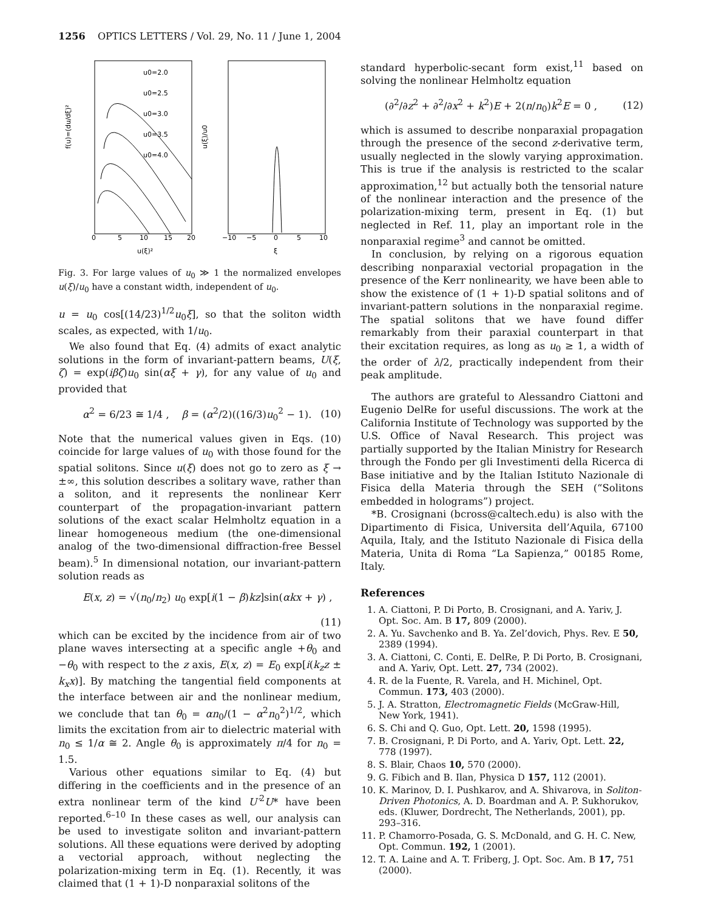1256 OPTICS LETTERS / Vol. 29, No. 11 / June 1, 2004
u0=2.0
u0=2.5
u0=3.0
u0=3.5
u0=4.0
0
5
10
15
20
−10
−5
0
5
10
u(ξ)²
ξ
f(u)=(du/dξ)²
u(ξ)/u0
Fig. 3. For large values of u<sub>0</sub> ≫ 1 the normalized envelopes u(ξ)/u<sub>0</sub> have a constant width, independent of u<sub>0</sub>.
u = u<sub>0</sub> cos[(14/23)<sup>1/2</sup>u<sub>0</sub>ξ], so that the soliton width scales, as expected, with 1/u<sub>0</sub>.
We also found that Eq. (4) admits of exact analytic solutions in the form of invariant-pattern beams, U(ξ, ζ) = exp(iβζ)u<sub>0</sub> sin(αξ + γ), for any value of u<sub>0</sub> and provided that
α<sup>2</sup> = 6/23 ≅ 1/4 , β = (α<sup>2</sup>/2)((16/3)u<sub>0</sub><sup>2</sup> − 1). (10)
Note that the numerical values given in Eqs. (10) coincide for large values of u<sub>0</sub> with those found for the spatial solitons. Since u(ξ) does not go to zero as ξ → ±∞, this solution describes a solitary wave, rather than a soliton, and it represents the nonlinear Kerr counterpart of the propagation-invariant pattern solutions of the exact scalar Helmholtz equation in a linear homogeneous medium (the one-dimensional analog of the two-dimensional diffraction-free Bessel beam).<sup>5</sup> In dimensional notation, our invariant-pattern solution reads as
E(x, z) = √(n<sub>0</sub>/n<sub>2</sub>) u<sub>0</sub> exp[i(1 − β)kz]sin(αkx + γ) ,
(11)
which can be excited by the incidence from air of two plane waves intersecting at a specific angle +θ<sub>0</sub> and −θ<sub>0</sub> with respect to the z axis, E(x, z) = E<sub>0</sub> exp[i(k<sub>z</sub>z ± k<sub>x</sub>x)]. By matching the tangential field components at the interface between air and the nonlinear medium, we conclude that tan θ<sub>0</sub> = αn<sub>0</sub>/(1 − α<sup>2</sup>n<sub>0</sub><sup>2</sup>)<sup>1/2</sup>, which limits the excitation from air to dielectric material with n<sub>0</sub> ≤ 1/α ≅ 2. Angle θ<sub>0</sub> is approximately π/4 for n<sub>0</sub> = 1.5.
Various other equations similar to Eq. (4) but differing in the coefficients and in the presence of an extra nonlinear term of the kind U′<sup>2</sup>U* have been reported.<sup>6–10</sup> In these cases as well, our analysis can be used to investigate soliton and invariant-pattern solutions. All these equations were derived by adopting a vectorial approach, without neglecting the polarization-mixing term in Eq. (1). Recently, it was claimed that (1 + 1)-D nonparaxial solitons of the
standard hyperbolic-secant form exist,<sup>11</sup> based on solving the nonlinear Helmholtz equation
(∂<sup>2</sup>/∂z<sup>2</sup> + ∂<sup>2</sup>/∂x<sup>2</sup> + k<sup>2</sup>)E + 2(n/n<sub>0</sub>)k<sup>2</sup>E = 0 , (12)
which is assumed to describe nonparaxial propagation through the presence of the second z-derivative term, usually neglected in the slowly varying approximation. This is true if the analysis is restricted to the scalar approximation,<sup>12</sup> but actually both the tensorial nature of the nonlinear interaction and the presence of the polarization-mixing term, present in Eq. (1) but neglected in Ref. 11, play an important role in the nonparaxial regime<sup>3</sup> and cannot be omitted.
In conclusion, by relying on a rigorous equation describing nonparaxial vectorial propagation in the presence of the Kerr nonlinearity, we have been able to show the existence of (1 + 1)-D spatial solitons and of invariant-pattern solutions in the nonparaxial regime. The spatial solitons that we have found differ remarkably from their paraxial counterpart in that their excitation requires, as long as u<sub>0</sub> ≥ 1, a width of the order of λ/2, practically independent from their peak amplitude.
The authors are grateful to Alessandro Ciattoni and Eugenio DelRe for useful discussions. The work at the California Institute of Technology was supported by the U.S. Office of Naval Research. This project was partially supported by the Italian Ministry for Research through the Fondo per gli Investimenti della Ricerca di Base initiative and by the Italian Istituto Nazionale di Fisica della Materia through the SEH (“Solitons embedded in holograms”) project.
*B. Crosignani (bcross@caltech.edu) is also with the Dipartimento di Fisica, Universita dell’Aquila, 67100 Aquila, Italy, and the Istituto Nazionale di Fisica della Materia, Unita di Roma “La Sapienza,” 00185 Rome, Italy.
References
1. A. Ciattoni, P. Di Porto, B. Crosignani, and A. Yariv, J. Opt. Soc. Am. B 17, 809 (2000).
2. A. Yu. Savchenko and B. Ya. Zel’dovich, Phys. Rev. E 50, 2389 (1994).
3. A. Ciattoni, C. Conti, E. DelRe, P. Di Porto, B. Crosignani, and A. Yariv, Opt. Lett. 27, 734 (2002).
4. R. de la Fuente, R. Varela, and H. Michinel, Opt. Commun. 173, 403 (2000).
5. J. A. Stratton, Electromagnetic Fields (McGraw-Hill, New York, 1941).
6. S. Chi and Q. Guo, Opt. Lett. 20, 1598 (1995).
7. B. Crosignani, P. Di Porto, and A. Yariv, Opt. Lett. 22, 778 (1997).
8. S. Blair, Chaos 10, 570 (2000).
9. G. Fibich and B. Ilan, Physica D 157, 112 (2001).
10. K. Marinov, D. I. Pushkarov, and A. Shivarova, in Soliton-Driven Photonics, A. D. Boardman and A. P. Sukhorukov, eds. (Kluwer, Dordrecht, The Netherlands, 2001), pp. 293–316.
11. P. Chamorro-Posada, G. S. McDonald, and G. H. C. New, Opt. Commun. 192, 1 (2001).
12. T. A. Laine and A. T. Friberg, J. Opt. Soc. Am. B 17, 751 (2000).